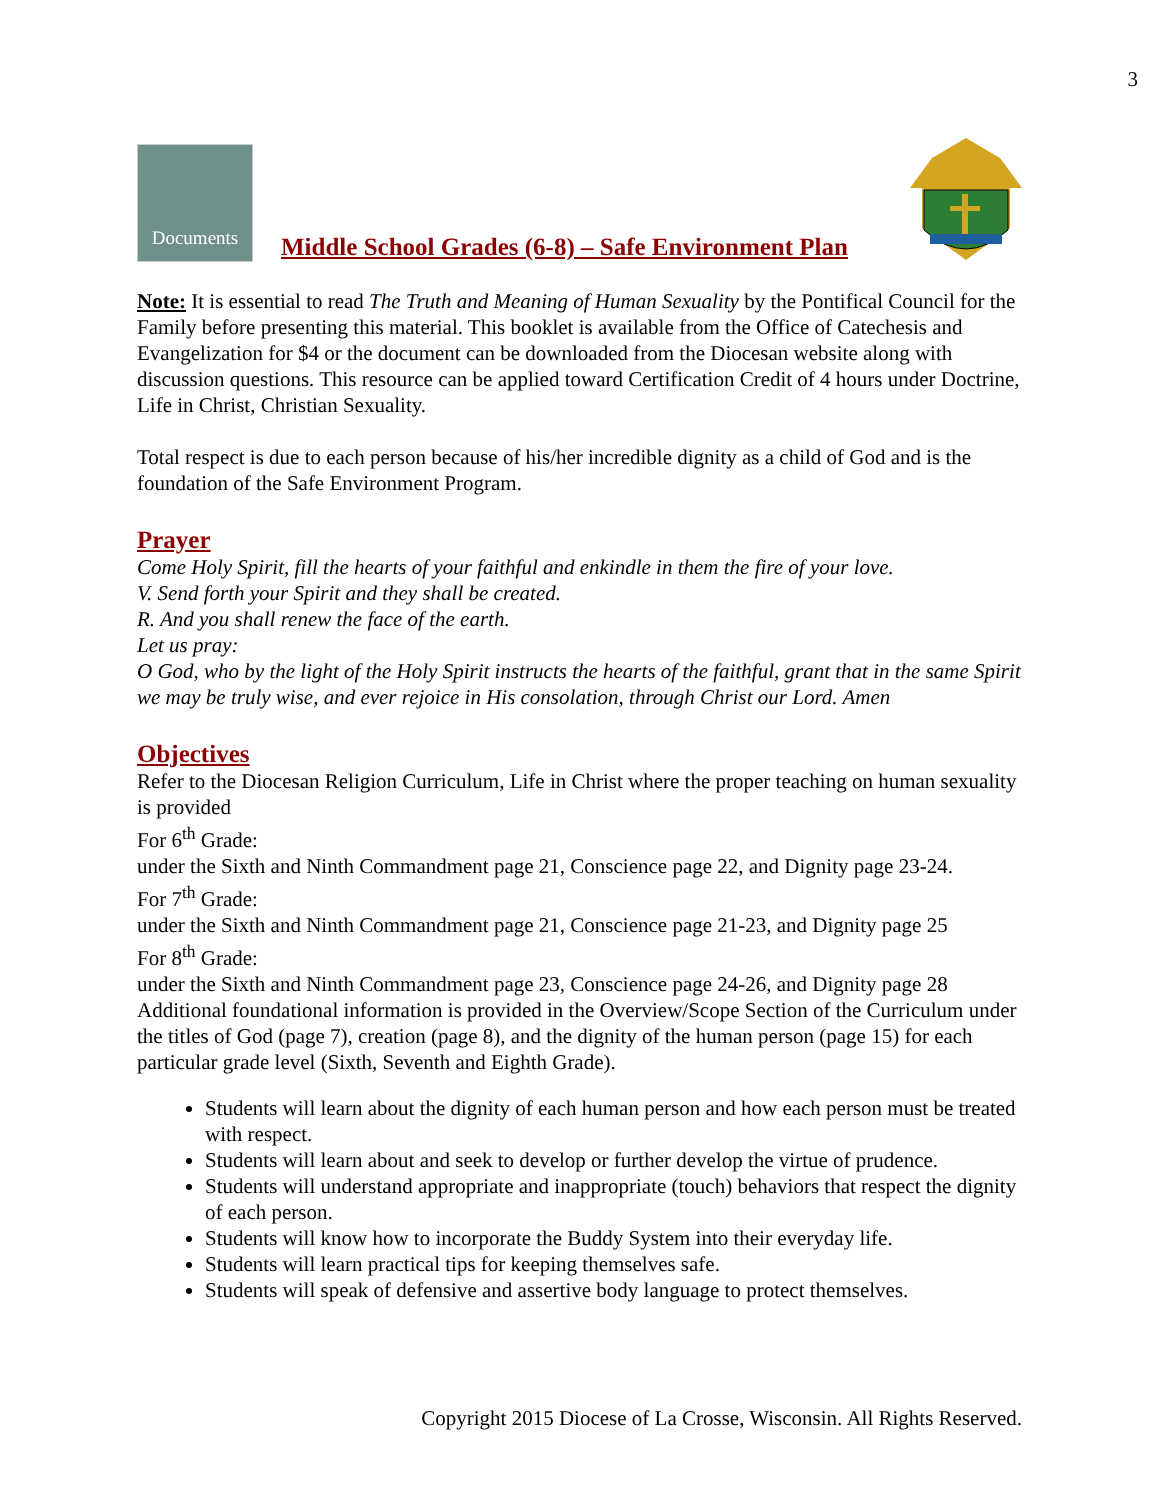3
Documents
Middle School Grades (6-8) – Safe Environment Plan
Note: It is essential to read The Truth and Meaning of Human Sexuality by the Pontifical Council for the Family before presenting this material. This booklet is available from the Office of Catechesis and Evangelization for $4 or the document can be downloaded from the Diocesan website along with discussion questions. This resource can be applied toward Certification Credit of 4 hours under Doctrine, Life in Christ, Christian Sexuality.
Total respect is due to each person because of his/her incredible dignity as a child of God and is the foundation of the Safe Environment Program.
Prayer
Come Holy Spirit, fill the hearts of your faithful and enkindle in them the fire of your love.
V. Send forth your Spirit and they shall be created.
R. And you shall renew the face of the earth.
Let us pray:
O God, who by the light of the Holy Spirit instructs the hearts of the faithful, grant that in the same Spirit we may be truly wise, and ever rejoice in His consolation, through Christ our Lord. Amen
Objectives
Refer to the Diocesan Religion Curriculum, Life in Christ where the proper teaching on human sexuality is provided
For 6<sup>th</sup> Grade:
under the Sixth and Ninth Commandment page 21, Conscience page 22, and Dignity page 23-24.
For 7<sup>th</sup> Grade:
under the Sixth and Ninth Commandment page 21, Conscience page 21-23, and Dignity page 25
For 8<sup>th</sup> Grade:
under the Sixth and Ninth Commandment page 23, Conscience page 24-26, and Dignity page 28
Additional foundational information is provided in the Overview/Scope Section of the Curriculum under the titles of God (page 7), creation (page 8), and the dignity of the human person (page 15) for each particular grade level (Sixth, Seventh and Eighth Grade).
Students will learn about the dignity of each human person and how each person must be treated with respect.
Students will learn about and seek to develop or further develop the virtue of prudence.
Students will understand appropriate and inappropriate (touch) behaviors that respect the dignity of each person.
Students will know how to incorporate the Buddy System into their everyday life.
Students will learn practical tips for keeping themselves safe.
Students will speak of defensive and assertive body language to protect themselves.
Copyright 2015 Diocese of La Crosse, Wisconsin. All Rights Reserved.